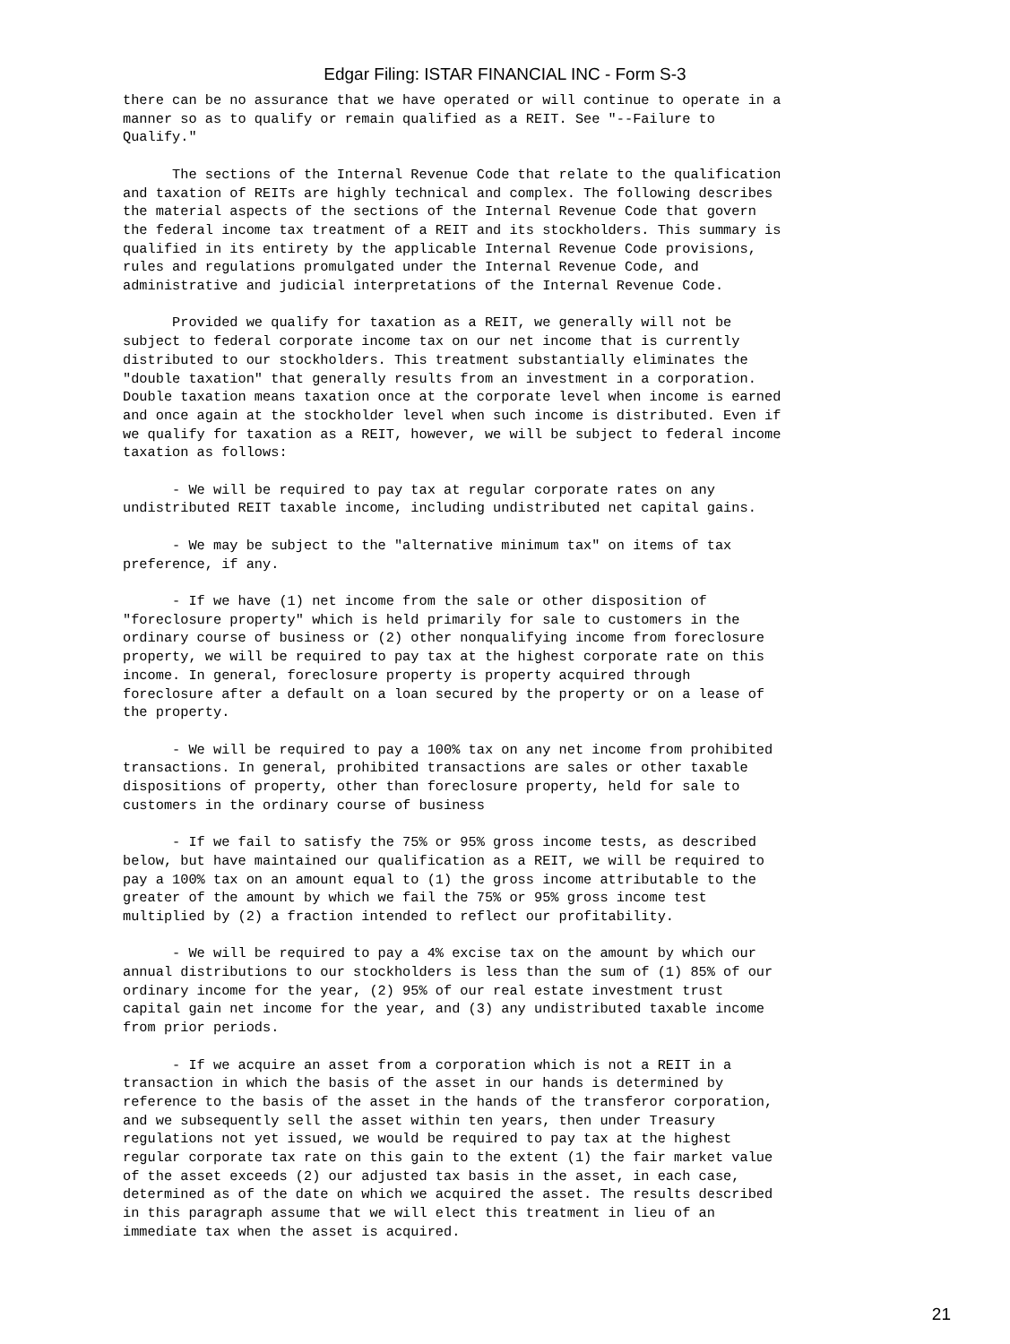Edgar Filing: ISTAR FINANCIAL INC - Form S-3
there can be no assurance that we have operated or will continue to operate in a
manner so as to qualify or remain qualified as a REIT. See "--Failure to
Qualify."

      The sections of the Internal Revenue Code that relate to the qualification
and taxation of REITs are highly technical and complex. The following describes
the material aspects of the sections of the Internal Revenue Code that govern
the federal income tax treatment of a REIT and its stockholders. This summary is
qualified in its entirety by the applicable Internal Revenue Code provisions,
rules and regulations promulgated under the Internal Revenue Code, and
administrative and judicial interpretations of the Internal Revenue Code.

      Provided we qualify for taxation as a REIT, we generally will not be
subject to federal corporate income tax on our net income that is currently
distributed to our stockholders. This treatment substantially eliminates the
"double taxation" that generally results from an investment in a corporation.
Double taxation means taxation once at the corporate level when income is earned
and once again at the stockholder level when such income is distributed. Even if
we qualify for taxation as a REIT, however, we will be subject to federal income
taxation as follows:

      - We will be required to pay tax at regular corporate rates on any
undistributed REIT taxable income, including undistributed net capital gains.

      - We may be subject to the "alternative minimum tax" on items of tax
preference, if any.

      - If we have (1) net income from the sale or other disposition of
"foreclosure property" which is held primarily for sale to customers in the
ordinary course of business or (2) other nonqualifying income from foreclosure
property, we will be required to pay tax at the highest corporate rate on this
income. In general, foreclosure property is property acquired through
foreclosure after a default on a loan secured by the property or on a lease of
the property.

      - We will be required to pay a 100% tax on any net income from prohibited
transactions. In general, prohibited transactions are sales or other taxable
dispositions of property, other than foreclosure property, held for sale to
customers in the ordinary course of business

      - If we fail to satisfy the 75% or 95% gross income tests, as described
below, but have maintained our qualification as a REIT, we will be required to
pay a 100% tax on an amount equal to (1) the gross income attributable to the
greater of the amount by which we fail the 75% or 95% gross income test
multiplied by (2) a fraction intended to reflect our profitability.

      - We will be required to pay a 4% excise tax on the amount by which our
annual distributions to our stockholders is less than the sum of (1) 85% of our
ordinary income for the year, (2) 95% of our real estate investment trust
capital gain net income for the year, and (3) any undistributed taxable income
from prior periods.

      - If we acquire an asset from a corporation which is not a REIT in a
transaction in which the basis of the asset in our hands is determined by
reference to the basis of the asset in the hands of the transferor corporation,
and we subsequently sell the asset within ten years, then under Treasury
regulations not yet issued, we would be required to pay tax at the highest
regular corporate tax rate on this gain to the extent (1) the fair market value
of the asset exceeds (2) our adjusted tax basis in the asset, in each case,
determined as of the date on which we acquired the asset. The results described
in this paragraph assume that we will elect this treatment in lieu of an
immediate tax when the asset is acquired.
21